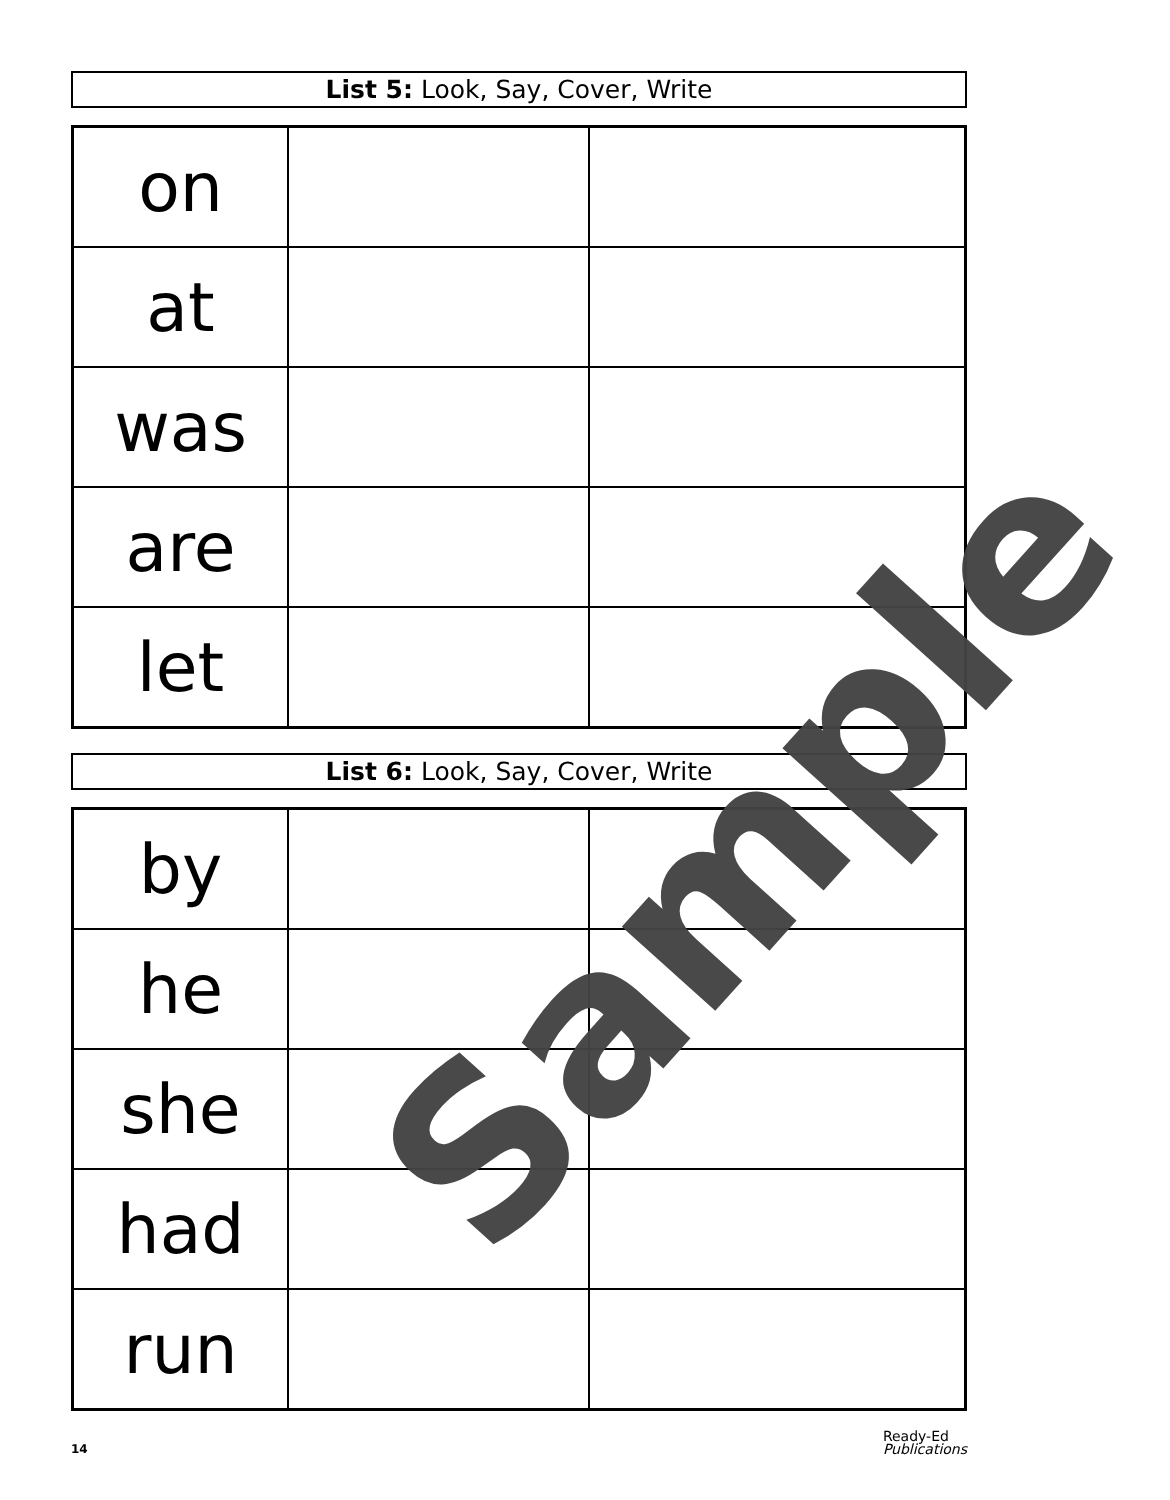List 5: Look, Say, Cover, Write
| on | | |
| at | | |
| was | | |
| are | | |
| let | | |
List 6: Look, Say, Cover, Write
| by | | |
| he | | |
| she | | |
| had | | |
| run | | |
14 Ready-Ed
Publications
Sample